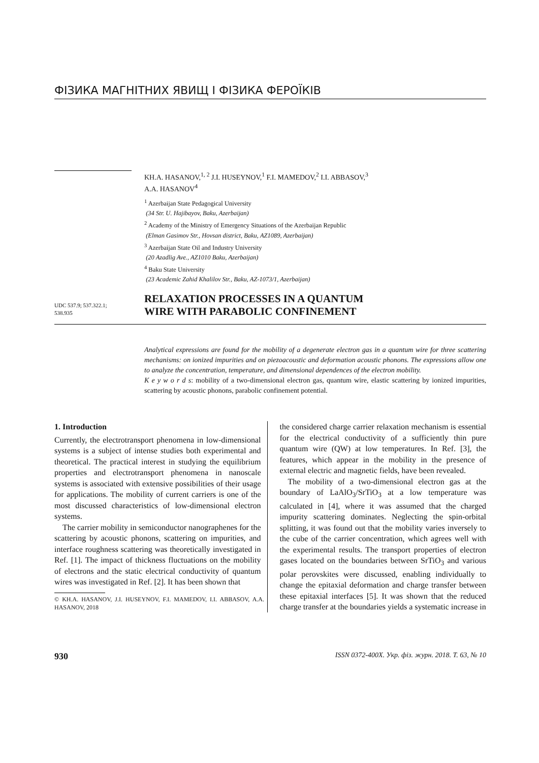ФІЗИКА МАГНІТНИХ ЯВИЩ І ФІЗИКА ФЕРОЇКІВ
KH.A. HASANOV,<sup>1, 2</sup> J.I. HUSEYNOV,<sup>1</sup> F.I. MAMEDOV,<sup>2</sup> I.I. ABBASOV,<sup>3</sup>
A.A. HASANOV<sup>4</sup>
<sup>1</sup> Azerbaijan State Pedagogical University
(34 Str. U. Hajibayov, Baku, Azerbaijan)
<sup>2</sup> Academy of the Ministry of Emergency Situations of the Azerbaijan Republic
(Elman Gasimov Str., Hovsan district, Baku, AZ1089, Azerbaijan)
<sup>3</sup> Azerbaijan State Oil and Industry University
(20 Azadlig Ave., AZ1010 Baku, Azerbaijan)
<sup>4</sup> Baku State University
(23 Academic Zahid Khalilov Str., Baku, AZ-1073/1, Azerbaijan)
UDC 537.9; 537.322.1;
538.935
RELAXATION PROCESSES IN A QUANTUM
WIRE WITH PARABOLIC CONFINEMENT
Analytical expressions are found for the mobility of a degenerate electron gas in a quantum wire for three scattering mechanisms: on ionized impurities and on piezoacoustic and deformation acoustic phonons. The expressions allow one to analyze the concentration, temperature, and dimensional dependences of the electron mobility.
K e y w o r d s: mobility of a two-dimensional electron gas, quantum wire, elastic scattering by ionized impurities, scattering by acoustic phonons, parabolic confinement potential.
1. Introduction
Currently, the electrotransport phenomena in low-dimensional systems is a subject of intense studies both experimental and theoretical. The practical interest in studying the equilibrium properties and electrotransport phenomena in nanoscale systems is associated with extensive possibilities of their usage for applications. The mobility of current carriers is one of the most discussed characteristics of low-dimensional electron systems.
The carrier mobility in semiconductor nanographenes for the scattering by acoustic phonons, scattering on impurities, and interface roughness scattering was theoretically investigated in Ref. [1]. The impact of thickness fluctuations on the mobility of electrons and the static electrical conductivity of quantum wires was investigated in Ref. [2]. It has been shown that
© KH.A. HASANOV, J.I. HUSEYNOV, F.I. MAMEDOV, I.I. ABBASOV, A.A. HASANOV, 2018
the considered charge carrier relaxation mechanism is essential for the electrical conductivity of a sufficiently thin pure quantum wire (QW) at low temperatures. In Ref. [3], the features, which appear in the mobility in the presence of external electric and magnetic fields, have been revealed.
The mobility of a two-dimensional electron gas at the boundary of LaAlO<sub>3</sub>/SrTiO<sub>3</sub> at a low temperature was calculated in [4], where it was assumed that the charged impurity scattering dominates. Neglecting the spin-orbital splitting, it was found out that the mobility varies inversely to the cube of the carrier concentration, which agrees well with the experimental results. The transport properties of electron gases located on the boundaries between SrTiO<sub>3</sub> and various polar perovskites were discussed, enabling individually to change the epitaxial deformation and charge transfer between these epitaxial interfaces [5]. It was shown that the reduced charge transfer at the boundaries yields a systematic increase in
930 ISSN 0372-400X. Укр. фіз. журн. 2018. Т. 63, № 10